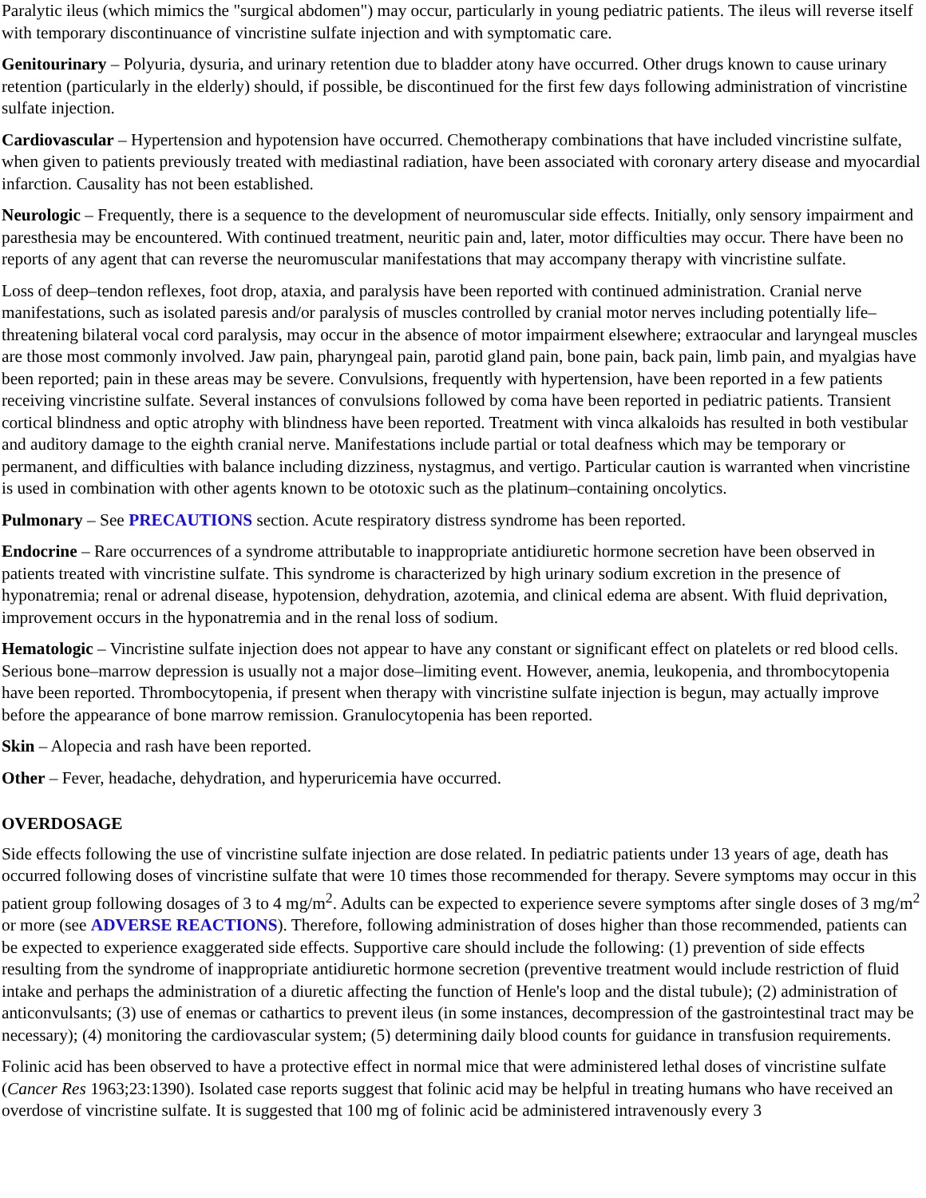Paralytic ileus (which mimics the "surgical abdomen") may occur, particularly in young pediatric patients. The ileus will reverse itself with temporary discontinuance of vincristine sulfate injection and with symptomatic care.
Genitourinary – Polyuria, dysuria, and urinary retention due to bladder atony have occurred. Other drugs known to cause urinary retention (particularly in the elderly) should, if possible, be discontinued for the first few days following administration of vincristine sulfate injection.
Cardiovascular – Hypertension and hypotension have occurred. Chemotherapy combinations that have included vincristine sulfate, when given to patients previously treated with mediastinal radiation, have been associated with coronary artery disease and myocardial infarction. Causality has not been established.
Neurologic – Frequently, there is a sequence to the development of neuromuscular side effects. Initially, only sensory impairment and paresthesia may be encountered. With continued treatment, neuritic pain and, later, motor difficulties may occur. There have been no reports of any agent that can reverse the neuromuscular manifestations that may accompany therapy with vincristine sulfate.
Loss of deep–tendon reflexes, foot drop, ataxia, and paralysis have been reported with continued administration. Cranial nerve manifestations, such as isolated paresis and/or paralysis of muscles controlled by cranial motor nerves including potentially life–threatening bilateral vocal cord paralysis, may occur in the absence of motor impairment elsewhere; extraocular and laryngeal muscles are those most commonly involved. Jaw pain, pharyngeal pain, parotid gland pain, bone pain, back pain, limb pain, and myalgias have been reported; pain in these areas may be severe. Convulsions, frequently with hypertension, have been reported in a few patients receiving vincristine sulfate. Several instances of convulsions followed by coma have been reported in pediatric patients. Transient cortical blindness and optic atrophy with blindness have been reported. Treatment with vinca alkaloids has resulted in both vestibular and auditory damage to the eighth cranial nerve. Manifestations include partial or total deafness which may be temporary or permanent, and difficulties with balance including dizziness, nystagmus, and vertigo. Particular caution is warranted when vincristine is used in combination with other agents known to be ototoxic such as the platinum–containing oncolytics.
Pulmonary – See PRECAUTIONS section. Acute respiratory distress syndrome has been reported.
Endocrine – Rare occurrences of a syndrome attributable to inappropriate antidiuretic hormone secretion have been observed in patients treated with vincristine sulfate. This syndrome is characterized by high urinary sodium excretion in the presence of hyponatremia; renal or adrenal disease, hypotension, dehydration, azotemia, and clinical edema are absent. With fluid deprivation, improvement occurs in the hyponatremia and in the renal loss of sodium.
Hematologic – Vincristine sulfate injection does not appear to have any constant or significant effect on platelets or red blood cells. Serious bone–marrow depression is usually not a major dose–limiting event. However, anemia, leukopenia, and thrombocytopenia have been reported. Thrombocytopenia, if present when therapy with vincristine sulfate injection is begun, may actually improve before the appearance of bone marrow remission. Granulocytopenia has been reported.
Skin – Alopecia and rash have been reported.
Other – Fever, headache, dehydration, and hyperuricemia have occurred.
OVERDOSAGE
Side effects following the use of vincristine sulfate injection are dose related. In pediatric patients under 13 years of age, death has occurred following doses of vincristine sulfate that were 10 times those recommended for therapy. Severe symptoms may occur in this patient group following dosages of 3 to 4 mg/m<sup>2</sup>. Adults can be expected to experience severe symptoms after single doses of 3 mg/m<sup>2</sup> or more (see ADVERSE REACTIONS). Therefore, following administration of doses higher than those recommended, patients can be expected to experience exaggerated side effects. Supportive care should include the following: (1) prevention of side effects resulting from the syndrome of inappropriate antidiuretic hormone secretion (preventive treatment would include restriction of fluid intake and perhaps the administration of a diuretic affecting the function of Henle's loop and the distal tubule); (2) administration of anticonvulsants; (3) use of enemas or cathartics to prevent ileus (in some instances, decompression of the gastrointestinal tract may be necessary); (4) monitoring the cardiovascular system; (5) determining daily blood counts for guidance in transfusion requirements.
Folinic acid has been observed to have a protective effect in normal mice that were administered lethal doses of vincristine sulfate (Cancer Res 1963;23:1390). Isolated case reports suggest that folinic acid may be helpful in treating humans who have received an overdose of vincristine sulfate. It is suggested that 100 mg of folinic acid be administered intravenously every 3